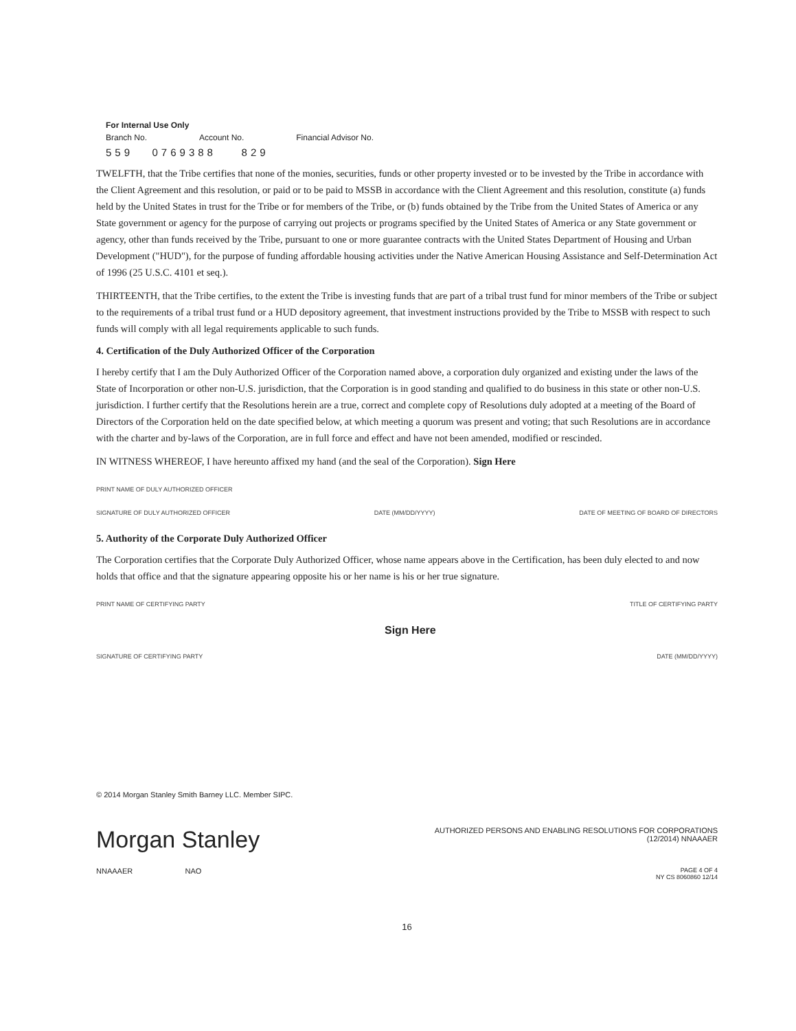For Internal Use Only
Branch No. Account No. Financial Advisor No.
559 0769388 829
TWELFTH, that the Tribe certifies that none of the monies, securities, funds or other property invested or to be invested by the Tribe in accordance with the Client Agreement and this resolution, or paid or to be paid to MSSB in accordance with the Client Agreement and this resolution, constitute (a) funds held by the United States in trust for the Tribe or for members of the Tribe, or (b) funds obtained by the Tribe from the United States of America or any State government or agency for the purpose of carrying out projects or programs specified by the United States of America or any State government or agency, other than funds received by the Tribe, pursuant to one or more guarantee contracts with the United States Department of Housing and Urban Development ("HUD"), for the purpose of funding affordable housing activities under the Native American Housing Assistance and Self-Determination Act of 1996 (25 U.S.C. 4101 et seq.).
THIRTEENTH, that the Tribe certifies, to the extent the Tribe is investing funds that are part of a tribal trust fund for minor members of the Tribe or subject to the requirements of a tribal trust fund or a HUD depository agreement, that investment instructions provided by the Tribe to MSSB with respect to such funds will comply with all legal requirements applicable to such funds.
4. Certification of the Duly Authorized Officer of the Corporation
I hereby certify that I am the Duly Authorized Officer of the Corporation named above, a corporation duly organized and existing under the laws of the State of Incorporation or other non-U.S. jurisdiction, that the Corporation is in good standing and qualified to do business in this state or other non-U.S. jurisdiction. I further certify that the Resolutions herein are a true, correct and complete copy of Resolutions duly adopted at a meeting of the Board of Directors of the Corporation held on the date specified below, at which meeting a quorum was present and voting; that such Resolutions are in accordance with the charter and by-laws of the Corporation, are in full force and effect and have not been amended, modified or rescinded.
IN WITNESS WHEREOF, I have hereunto affixed my hand (and the seal of the Corporation). Sign Here
PRINT NAME OF DULY AUTHORIZED OFFICER
SIGNATURE OF DULY AUTHORIZED OFFICER DATE (MM/DD/YYYY) DATE OF MEETING OF BOARD OF DIRECTORS
5. Authority of the Corporate Duly Authorized Officer
The Corporation certifies that the Corporate Duly Authorized Officer, whose name appears above in the Certification, has been duly elected to and now holds that office and that the signature appearing opposite his or her name is his or her true signature.
PRINT NAME OF CERTIFYING PARTY TITLE OF CERTIFYING PARTY
Sign Here
SIGNATURE OF CERTIFYING PARTY DATE (MM/DD/YYYY)
© 2014 Morgan Stanley Smith Barney LLC. Member SIPC.
Morgan Stanley
AUTHORIZED PERSONS AND ENABLING RESOLUTIONS FOR CORPORATIONS
(12/2014) NNAAAER
NNAAAER NAO PAGE 4 OF 4
NY CS 8060860 12/14
16